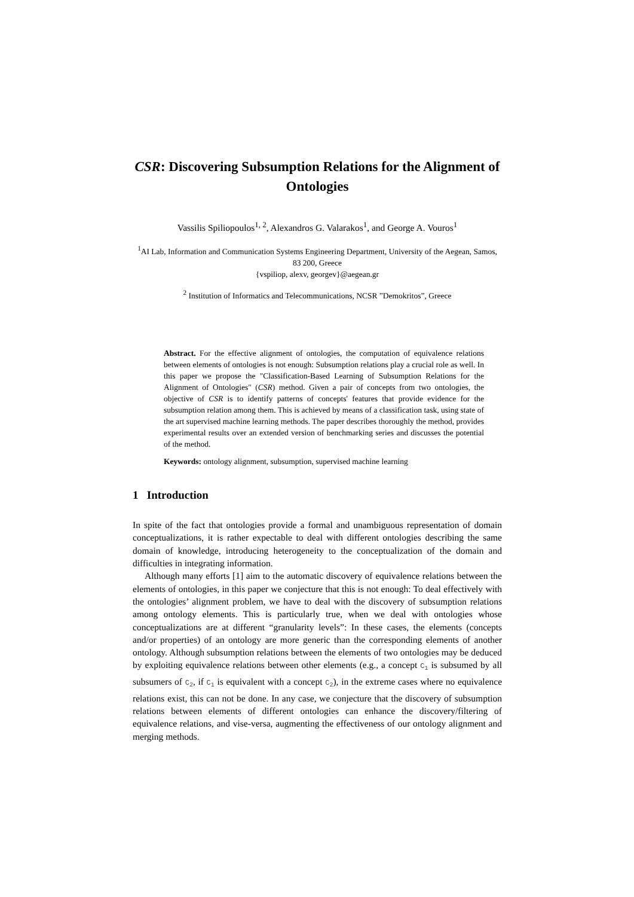CSR: Discovering Subsumption Relations for the Alignment of Ontologies
Vassilis Spiliopoulos<sup>1, 2</sup>, Alexandros G. Valarakos<sup>1</sup>, and George A. Vouros<sup>1</sup>
<sup>1</sup> AI Lab, Information and Communication Systems Engineering Department, University of the Aegean, Samos, 83 200, Greece
{vspiliop, alexv, georgev}@aegean.gr
<sup>2</sup> Institution of Informatics and Telecommunications, NCSR ”Demokritos”, Greece
Abstract. For the effective alignment of ontologies, the computation of equivalence relations between elements of ontologies is not enough: Subsumption relations play a crucial role as well. In this paper we propose the "Classification-Based Learning of Subsumption Relations for the Alignment of Ontologies" (CSR) method. Given a pair of concepts from two ontologies, the objective of CSR is to identify patterns of concepts' features that provide evidence for the subsumption relation among them. This is achieved by means of a classification task, using state of the art supervised machine learning methods. The paper describes thoroughly the method, provides experimental results over an extended version of benchmarking series and discusses the potential of the method.
Keywords: ontology alignment, subsumption, supervised machine learning
1 Introduction
In spite of the fact that ontologies provide a formal and unambiguous representation of domain conceptualizations, it is rather expectable to deal with different ontologies describing the same domain of knowledge, introducing heterogeneity to the conceptualization of the domain and difficulties in integrating information.
Although many efforts [1] aim to the automatic discovery of equivalence relations between the elements of ontologies, in this paper we conjecture that this is not enough: To deal effectively with the ontologies’ alignment problem, we have to deal with the discovery of subsumption relations among ontology elements. This is particularly true, when we deal with ontologies whose conceptualizations are at different “granularity levels”: In these cases, the elements (concepts and/or properties) of an ontology are more generic than the corresponding elements of another ontology. Although subsumption relations between the elements of two ontologies may be deduced by exploiting equivalence relations between other elements (e.g., a concept C<sub>1</sub> is subsumed by all subsumers of C<sub>2</sub>, if C<sub>1</sub> is equivalent with a concept C<sub>2</sub>), in the extreme cases where no equivalence relations exist, this can not be done. In any case, we conjecture that the discovery of subsumption relations between elements of different ontologies can enhance the discovery/filtering of equivalence relations, and vise-versa, augmenting the effectiveness of our ontology alignment and merging methods.